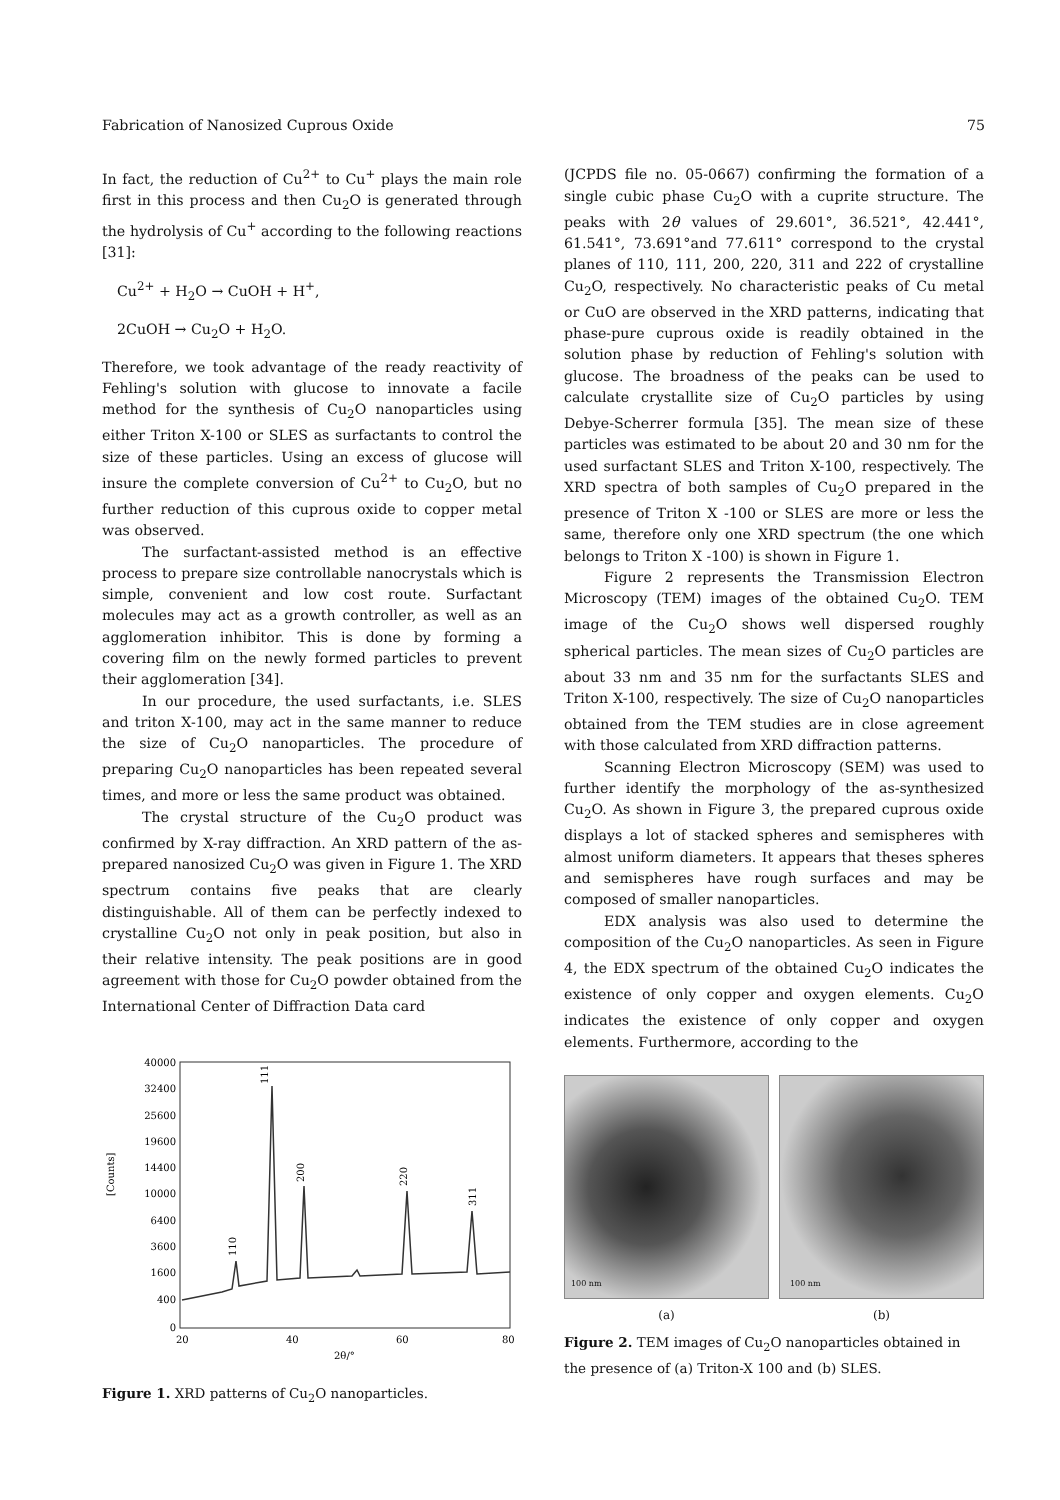Fabrication of Nanosized Cuprous Oxide 75
In fact, the reduction of Cu<sup>2+</sup> to Cu<sup>+</sup> plays the main role first in this process and then Cu<sub>2</sub>O is generated through the hydrolysis of Cu<sup>+</sup> according to the following reactions [31]:
Cu<sup>2+</sup> + H<sub>2</sub>O → CuOH + H<sup>+</sup>,
2CuOH → Cu<sub>2</sub>O + H<sub>2</sub>O.
Therefore, we took advantage of the ready reactivity of Fehling's solution with glucose to innovate a facile method for the synthesis of Cu<sub>2</sub>O nanoparticles using either Triton X-100 or SLES as surfactants to control the size of these particles. Using an excess of glucose will insure the complete conversion of Cu<sup>2+</sup> to Cu<sub>2</sub>O, but no further reduction of this cuprous oxide to copper metal was observed.
The surfactant-assisted method is an effective process to prepare size controllable nanocrystals which is simple, convenient and low cost route. Surfactant molecules may act as a growth controller, as well as an agglomeration inhibitor. This is done by forming a covering film on the newly formed particles to prevent their agglomeration [34].
In our procedure, the used surfactants, i.e. SLES and triton X-100, may act in the same manner to reduce the size of Cu<sub>2</sub>O nanoparticles. The procedure of preparing Cu<sub>2</sub>O nanoparticles has been repeated several times, and more or less the same product was obtained.
The crystal structure of the Cu<sub>2</sub>O product was confirmed by X-ray diffraction. An XRD pattern of the as-prepared nanosized Cu<sub>2</sub>O was given in Figure 1. The XRD spectrum contains five peaks that are clearly distinguishable. All of them can be perfectly indexed to crystalline Cu<sub>2</sub>O not only in peak position, but also in their relative intensity. The peak positions are in good agreement with those for Cu<sub>2</sub>O powder obtained from the International Center of Diffraction Data card
40000
32400
25600
19600
14400
10000
6400
3600
1600
400
0
[Counts]
111
200
220
311
110
20
40
60
80
2θ/°
Figure 1. XRD patterns of Cu<sub>2</sub>O nanoparticles.
(JCPDS file no. 05-0667) confirming the formation of a single cubic phase Cu<sub>2</sub>O with a cuprite structure. The peaks with 2θ values of 29.601°, 36.521°, 42.441°, 61.541°, 73.691°and 77.611° correspond to the crystal planes of 110, 111, 200, 220, 311 and 222 of crystalline Cu<sub>2</sub>O, respectively. No characteristic peaks of Cu metal or CuO are observed in the XRD patterns, indicating that phase-pure cuprous oxide is readily obtained in the solution phase by reduction of Fehling's solution with glucose. The broadness of the peaks can be used to calculate crystallite size of Cu<sub>2</sub>O particles by using Debye-Scherrer formula [35]. The mean size of these particles was estimated to be about 20 and 30 nm for the used surfactant SLES and Triton X-100, respectively. The XRD spectra of both samples of Cu<sub>2</sub>O prepared in the presence of Triton X -100 or SLES are more or less the same, therefore only one XRD spectrum (the one which belongs to Triton X -100) is shown in Figure 1.
Figure 2 represents the Transmission Electron Microscopy (TEM) images of the obtained Cu<sub>2</sub>O. TEM image of the Cu<sub>2</sub>O shows well dispersed roughly spherical particles. The mean sizes of Cu<sub>2</sub>O particles are about 33 nm and 35 nm for the surfactants SLES and Triton X-100, respectively. The size of Cu<sub>2</sub>O nanoparticles obtained from the TEM studies are in close agreement with those calculated from XRD diffraction patterns.
Scanning Electron Microscopy (SEM) was used to further identify the morphology of the as-synthesized Cu<sub>2</sub>O. As shown in Figure 3, the prepared cuprous oxide displays a lot of stacked spheres and semispheres with almost uniform diameters. It appears that theses spheres and semispheres have rough surfaces and may be composed of smaller nanoparticles.
EDX analysis was also used to determine the composition of the Cu<sub>2</sub>O nanoparticles. As seen in Figure 4, the EDX spectrum of the obtained Cu<sub>2</sub>O indicates the existence of only copper and oxygen elements. Cu<sub>2</sub>O indicates the existence of only copper and oxygen elements. Furthermore, according to the
100 nm
(a)
100 nm
(b)
Figure 2. TEM images of Cu<sub>2</sub>O nanoparticles obtained in the presence of (a) Triton-X 100 and (b) SLES.